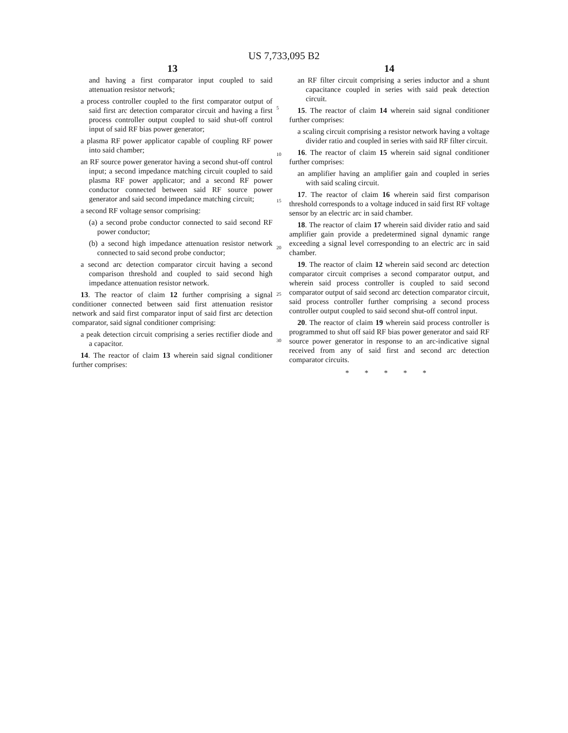US 7,733,095 B2
13
and having a first comparator input coupled to said attenuation resistor network;
a process controller coupled to the first comparator output of said first arc detection comparator circuit and having a first process controller output coupled to said shut-off control input of said RF bias power generator;
a plasma RF power applicator capable of coupling RF power into said chamber;
an RF source power generator having a second shut-off control input; a second impedance matching circuit coupled to said plasma RF power applicator; and a second RF power conductor connected between said RF source power generator and said second impedance matching circuit;
a second RF voltage sensor comprising:
(a) a second probe conductor connected to said second RF power conductor;
(b) a second high impedance attenuation resistor network connected to said second probe conductor;
a second arc detection comparator circuit having a second comparison threshold and coupled to said second high impedance attenuation resistor network.
13. The reactor of claim 12 further comprising a signal conditioner connected between said first attenuation resistor network and said first comparator input of said first arc detection comparator, said signal conditioner comprising:
a peak detection circuit comprising a series rectifier diode and a capacitor.
14. The reactor of claim 13 wherein said signal conditioner further comprises:
5
10
15
20
25
30
14
an RF filter circuit comprising a series inductor and a shunt capacitance coupled in series with said peak detection circuit.
15. The reactor of claim 14 wherein said signal conditioner further comprises:
a scaling circuit comprising a resistor network having a voltage divider ratio and coupled in series with said RF filter circuit.
16. The reactor of claim 15 wherein said signal conditioner further comprises:
an amplifier having an amplifier gain and coupled in series with said scaling circuit.
17. The reactor of claim 16 wherein said first comparison threshold corresponds to a voltage induced in said first RF voltage sensor by an electric arc in said chamber.
18. The reactor of claim 17 wherein said divider ratio and said amplifier gain provide a predetermined signal dynamic range exceeding a signal level corresponding to an electric arc in said chamber.
19. The reactor of claim 12 wherein said second arc detection comparator circuit comprises a second comparator output, and wherein said process controller is coupled to said second comparator output of said second arc detection comparator circuit, said process controller further comprising a second process controller output coupled to said second shut-off control input.
20. The reactor of claim 19 wherein said process controller is programmed to shut off said RF bias power generator and said RF source power generator in response to an arc-indicative signal received from any of said first and second arc detection comparator circuits.
* * * * *